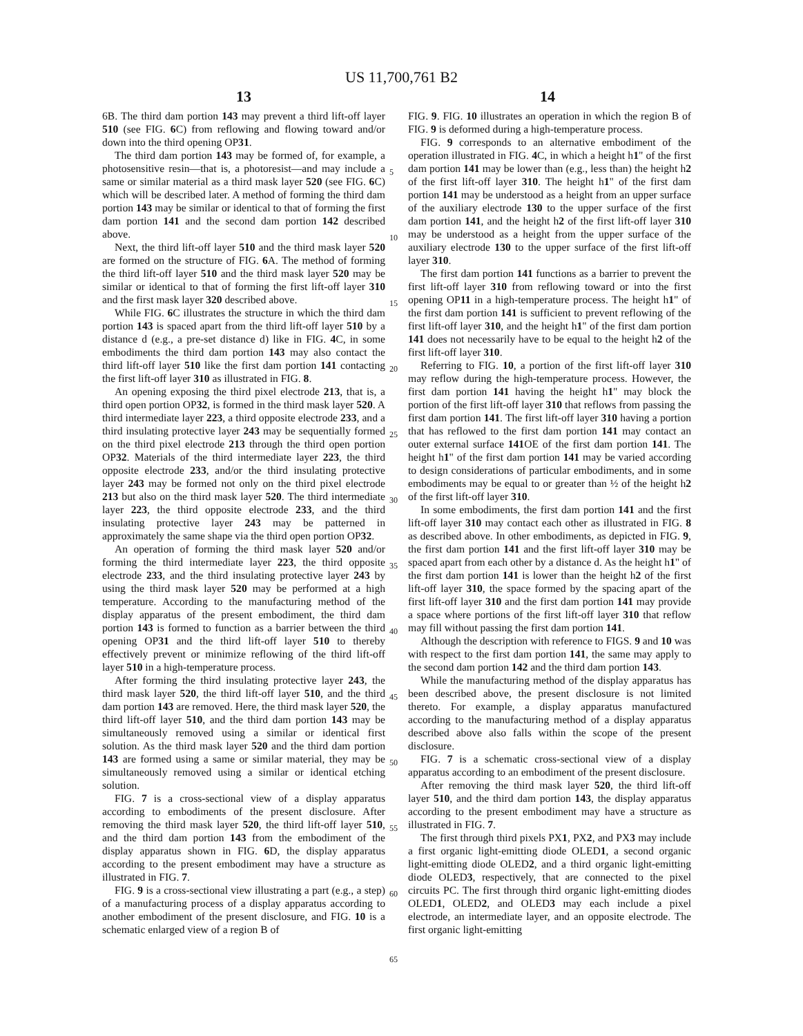US 11,700,761 B2
13 14
6B. The third dam portion 143 may prevent a third lift-off layer 510 (see FIG. 6 C) from reflowing and flowing toward and/or down into the third opening OP31.
The third dam portion 143 may be formed of, for example, a photosensitive resin—that is, a photoresist—and may include a same or similar material as a third mask layer 520 (see FIG. 6 C) which will be described later. A method of forming the third dam portion 143 may be similar or identical to that of forming the first dam portion 141 and the second dam portion 142 described above.
Next, the third lift-off layer 510 and the third mask layer 520 are formed on the structure of FIG. 6 A. The method of forming the third lift-off layer 510 and the third mask layer 520 may be similar or identical to that of forming the first lift-off layer 310 and the first mask layer 320 described above.
While FIG. 6 C illustrates the structure in which the third dam portion 143 is spaced apart from the third lift-off layer 510 by a distance d (e.g., a pre-set distance d) like in FIG. 4 C, in some embodiments the third dam portion 143 may also contact the third lift-off layer 510 like the first dam portion 141 contacting the first lift-off layer 310 as illustrated in FIG. 8.
An opening exposing the third pixel electrode 213, that is, a third open portion OP32, is formed in the third mask layer 520. A third intermediate layer 223, a third opposite electrode 233, and a third insulating protective layer 243 may be sequentially formed on the third pixel electrode 213 through the third open portion OP32. Materials of the third intermediate layer 223, the third opposite electrode 233, and/or the third insulating protective layer 243 may be formed not only on the third pixel electrode 213 but also on the third mask layer 520. The third intermediate layer 223, the third opposite electrode 233, and the third insulating protective layer 243 may be patterned in approximately the same shape via the third open portion OP32.
An operation of forming the third mask layer 520 and/or forming the third intermediate layer 223, the third opposite electrode 233, and the third insulating protective layer 243 by using the third mask layer 520 may be performed at a high temperature. According to the manufacturing method of the display apparatus of the present embodiment, the third dam portion 143 is formed to function as a barrier between the third opening OP31 and the third lift-off layer 510 to thereby effectively prevent or minimize reflowing of the third lift-off layer 510 in a high-temperature process.
After forming the third insulating protective layer 243, the third mask layer 520, the third lift-off layer 510, and the third dam portion 143 are removed. Here, the third mask layer 520, the third lift-off layer 510, and the third dam portion 143 may be simultaneously removed using a similar or identical first solution. As the third mask layer 520 and the third dam portion 143 are formed using a same or similar material, they may be simultaneously removed using a similar or identical etching solution.
FIG. 7 is a cross-sectional view of a display apparatus according to embodiments of the present disclosure. After removing the third mask layer 520, the third lift-off layer 510, and the third dam portion 143 from the embodiment of the display apparatus shown in FIG. 6 D, the display apparatus according to the present embodiment may have a structure as illustrated in FIG. 7.
FIG. 9 is a cross-sectional view illustrating a part (e.g., a step) of a manufacturing process of a display apparatus according to another embodiment of the present disclosure, and FIG. 10 is a schematic enlarged view of a region B of
5
10
15
20
25
30
35
40
45
50
55
60
65
FIG. 9. FIG. 10 illustrates an operation in which the region B of FIG. 9 is deformed during a high-temperature process.
FIG. 9 corresponds to an alternative embodiment of the operation illustrated in FIG. 4 C, in which a height h1" of the first dam portion 141 may be lower than (e.g., less than) the height h2 of the first lift-off layer 310. The height h1" of the first dam portion 141 may be understood as a height from an upper surface of the auxiliary electrode 130 to the upper surface of the first dam portion 141, and the height h2 of the first lift-off layer 310 may be understood as a height from the upper surface of the auxiliary electrode 130 to the upper surface of the first lift-off layer 310.
The first dam portion 141 functions as a barrier to prevent the first lift-off layer 310 from reflowing toward or into the first opening OP11 in a high-temperature process. The height h1" of the first dam portion 141 is sufficient to prevent reflowing of the first lift-off layer 310, and the height h1" of the first dam portion 141 does not necessarily have to be equal to the height h2 of the first lift-off layer 310.
Referring to FIG. 10, a portion of the first lift-off layer 310 may reflow during the high-temperature process. However, the first dam portion 141 having the height h1" may block the portion of the first lift-off layer 310 that reflows from passing the first dam portion 141. The first lift-off layer 310 having a portion that has reflowed to the first dam portion 141 may contact an outer external surface 141 OE of the first dam portion 141. The height h1" of the first dam portion 141 may be varied according to design considerations of particular embodiments, and in some embodiments may be equal to or greater than ½ of the height h2 of the first lift-off layer 310.
In some embodiments, the first dam portion 141 and the first lift-off layer 310 may contact each other as illustrated in FIG. 8 as described above. In other embodiments, as depicted in FIG. 9, the first dam portion 141 and the first lift-off layer 310 may be spaced apart from each other by a distance d. As the height h1" of the first dam portion 141 is lower than the height h2 of the first lift-off layer 310, the space formed by the spacing apart of the first lift-off layer 310 and the first dam portion 141 may provide a space where portions of the first lift-off layer 310 that reflow may fill without passing the first dam portion 141.
Although the description with reference to FIGS. 9 and 10 was with respect to the first dam portion 141, the same may apply to the second dam portion 142 and the third dam portion 143.
While the manufacturing method of the display apparatus has been described above, the present disclosure is not limited thereto. For example, a display apparatus manufactured according to the manufacturing method of a display apparatus described above also falls within the scope of the present disclosure.
FIG. 7 is a schematic cross-sectional view of a display apparatus according to an embodiment of the present disclosure.
After removing the third mask layer 520, the third lift-off layer 510, and the third dam portion 143, the display apparatus according to the present embodiment may have a structure as illustrated in FIG. 7.
The first through third pixels PX1, PX2, and PX3 may include a first organic light-emitting diode OLED1, a second organic light-emitting diode OLED2, and a third organic light-emitting diode OLED3, respectively, that are connected to the pixel circuits PC. The first through third organic light-emitting diodes OLED1, OLED2, and OLED3 may each include a pixel electrode, an intermediate layer, and an opposite electrode. The first organic light-emitting